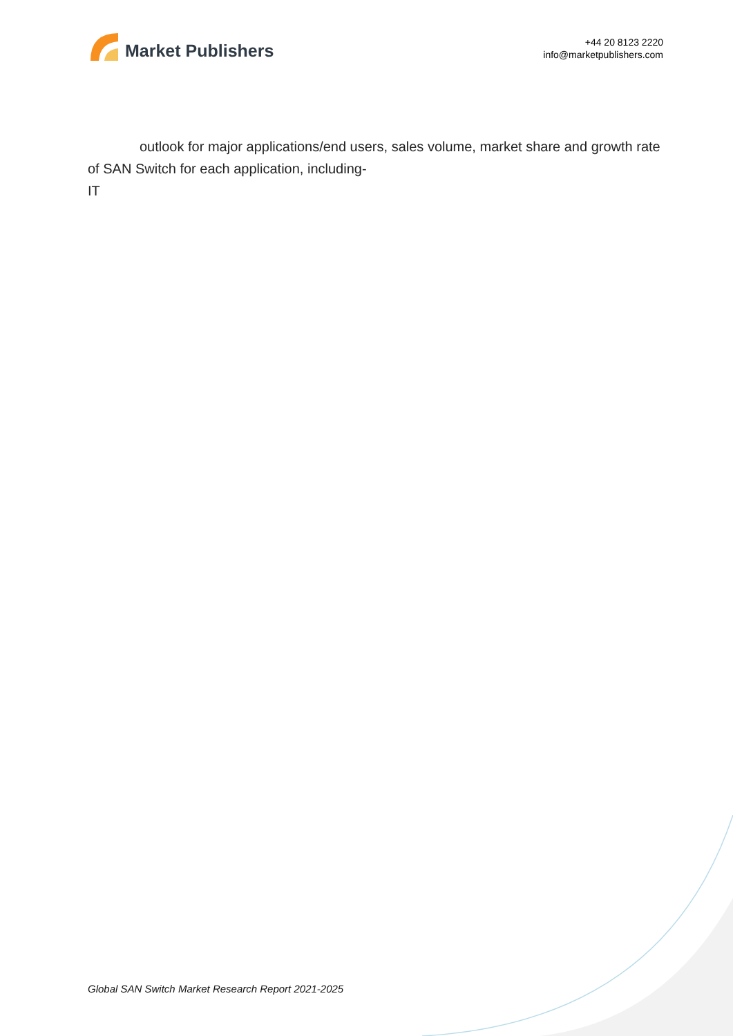Market Publishers
+44 20 8123 2220
info@marketpublishers.com
outlook for major applications/end users, sales volume, market share and growth rate of SAN Switch for each application, including-
IT
Global SAN Switch Market Research Report 2021-2025